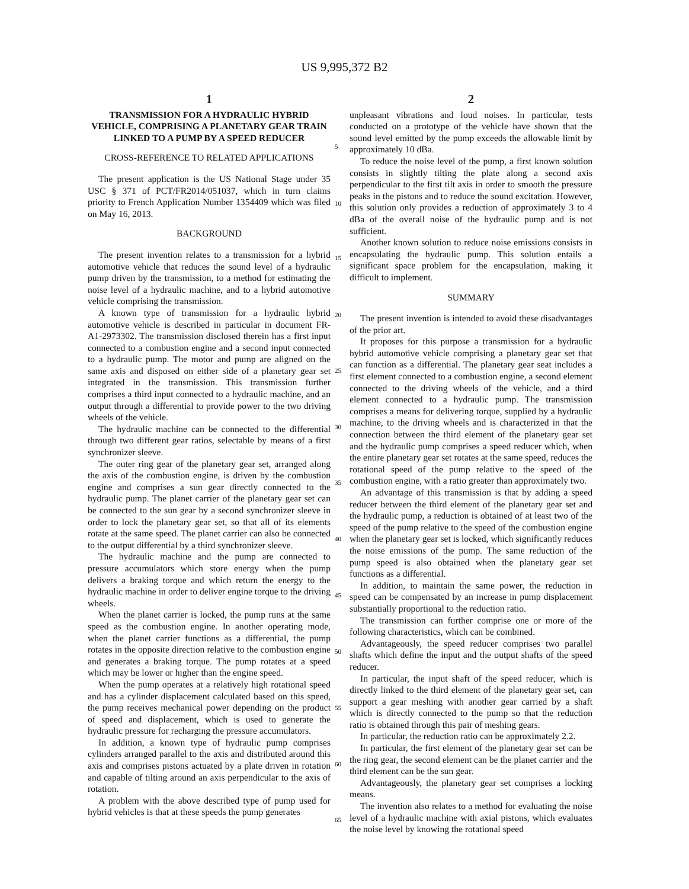US 9,995,372 B2
1
TRANSMISSION FOR A HYDRAULIC HYBRID VEHICLE, COMPRISING A PLANETARY GEAR TRAIN LINKED TO A PUMP BY A SPEED REDUCER
CROSS-REFERENCE TO RELATED APPLICATIONS
The present application is the US National Stage under 35 USC § 371 of PCT/FR2014/051037, which in turn claims priority to French Application Number 1354409 which was filed on May 16, 2013.
BACKGROUND
The present invention relates to a transmission for a hybrid automotive vehicle that reduces the sound level of a hydraulic pump driven by the transmission, to a method for estimating the noise level of a hydraulic machine, and to a hybrid automotive vehicle comprising the transmission.
A known type of transmission for a hydraulic hybrid automotive vehicle is described in particular in document FR-A1-2973302. The transmission disclosed therein has a first input connected to a combustion engine and a second input connected to a hydraulic pump. The motor and pump are aligned on the same axis and disposed on either side of a planetary gear set integrated in the transmission. This transmission further comprises a third input connected to a hydraulic machine, and an output through a differential to provide power to the two driving wheels of the vehicle.
The hydraulic machine can be connected to the differential through two different gear ratios, selectable by means of a first synchronizer sleeve.
The outer ring gear of the planetary gear set, arranged along the axis of the combustion engine, is driven by the combustion engine and comprises a sun gear directly connected to the hydraulic pump. The planet carrier of the planetary gear set can be connected to the sun gear by a second synchronizer sleeve in order to lock the planetary gear set, so that all of its elements rotate at the same speed. The planet carrier can also be connected to the output differential by a third synchronizer sleeve.
The hydraulic machine and the pump are connected to pressure accumulators which store energy when the pump delivers a braking torque and which return the energy to the hydraulic machine in order to deliver engine torque to the driving wheels.
When the planet carrier is locked, the pump runs at the same speed as the combustion engine. In another operating mode, when the planet carrier functions as a differential, the pump rotates in the opposite direction relative to the combustion engine and generates a braking torque. The pump rotates at a speed which may be lower or higher than the engine speed.
When the pump operates at a relatively high rotational speed and has a cylinder displacement calculated based on this speed, the pump receives mechanical power depending on the product of speed and displacement, which is used to generate the hydraulic pressure for recharging the pressure accumulators.
In addition, a known type of hydraulic pump comprises cylinders arranged parallel to the axis and distributed around this axis and comprises pistons actuated by a plate driven in rotation and capable of tilting around an axis perpendicular to the axis of rotation.
A problem with the above described type of pump used for hybrid vehicles is that at these speeds the pump generates
2
unpleasant vibrations and loud noises. In particular, tests conducted on a prototype of the vehicle have shown that the sound level emitted by the pump exceeds the allowable limit by approximately 10 dBa.
To reduce the noise level of the pump, a first known solution consists in slightly tilting the plate along a second axis perpendicular to the first tilt axis in order to smooth the pressure peaks in the pistons and to reduce the sound excitation. However, this solution only provides a reduction of approximately 3 to 4 dBa of the overall noise of the hydraulic pump and is not sufficient.
Another known solution to reduce noise emissions consists in encapsulating the hydraulic pump. This solution entails a significant space problem for the encapsulation, making it difficult to implement.
SUMMARY
The present invention is intended to avoid these disadvantages of the prior art.
It proposes for this purpose a transmission for a hydraulic hybrid automotive vehicle comprising a planetary gear set that can function as a differential. The planetary gear seat includes a first element connected to a combustion engine, a second element connected to the driving wheels of the vehicle, and a third element connected to a hydraulic pump. The transmission comprises a means for delivering torque, supplied by a hydraulic machine, to the driving wheels and is characterized in that the connection between the third element of the planetary gear set and the hydraulic pump comprises a speed reducer which, when the entire planetary gear set rotates at the same speed, reduces the rotational speed of the pump relative to the speed of the combustion engine, with a ratio greater than approximately two.
An advantage of this transmission is that by adding a speed reducer between the third element of the planetary gear set and the hydraulic pump, a reduction is obtained of at least two of the speed of the pump relative to the speed of the combustion engine when the planetary gear set is locked, which significantly reduces the noise emissions of the pump. The same reduction of the pump speed is also obtained when the planetary gear set functions as a differential.
In addition, to maintain the same power, the reduction in speed can be compensated by an increase in pump displacement substantially proportional to the reduction ratio.
The transmission can further comprise one or more of the following characteristics, which can be combined.
Advantageously, the speed reducer comprises two parallel shafts which define the input and the output shafts of the speed reducer.
In particular, the input shaft of the speed reducer, which is directly linked to the third element of the planetary gear set, can support a gear meshing with another gear carried by a shaft which is directly connected to the pump so that the reduction ratio is obtained through this pair of meshing gears.
In particular, the reduction ratio can be approximately 2.2.
In particular, the first element of the planetary gear set can be the ring gear, the second element can be the planet carrier and the third element can be the sun gear.
Advantageously, the planetary gear set comprises a locking means.
The invention also relates to a method for evaluating the noise level of a hydraulic machine with axial pistons, which evaluates the noise level by knowing the rotational speed
5
10
15
20
25
30
35
40
45
50
55
60
65